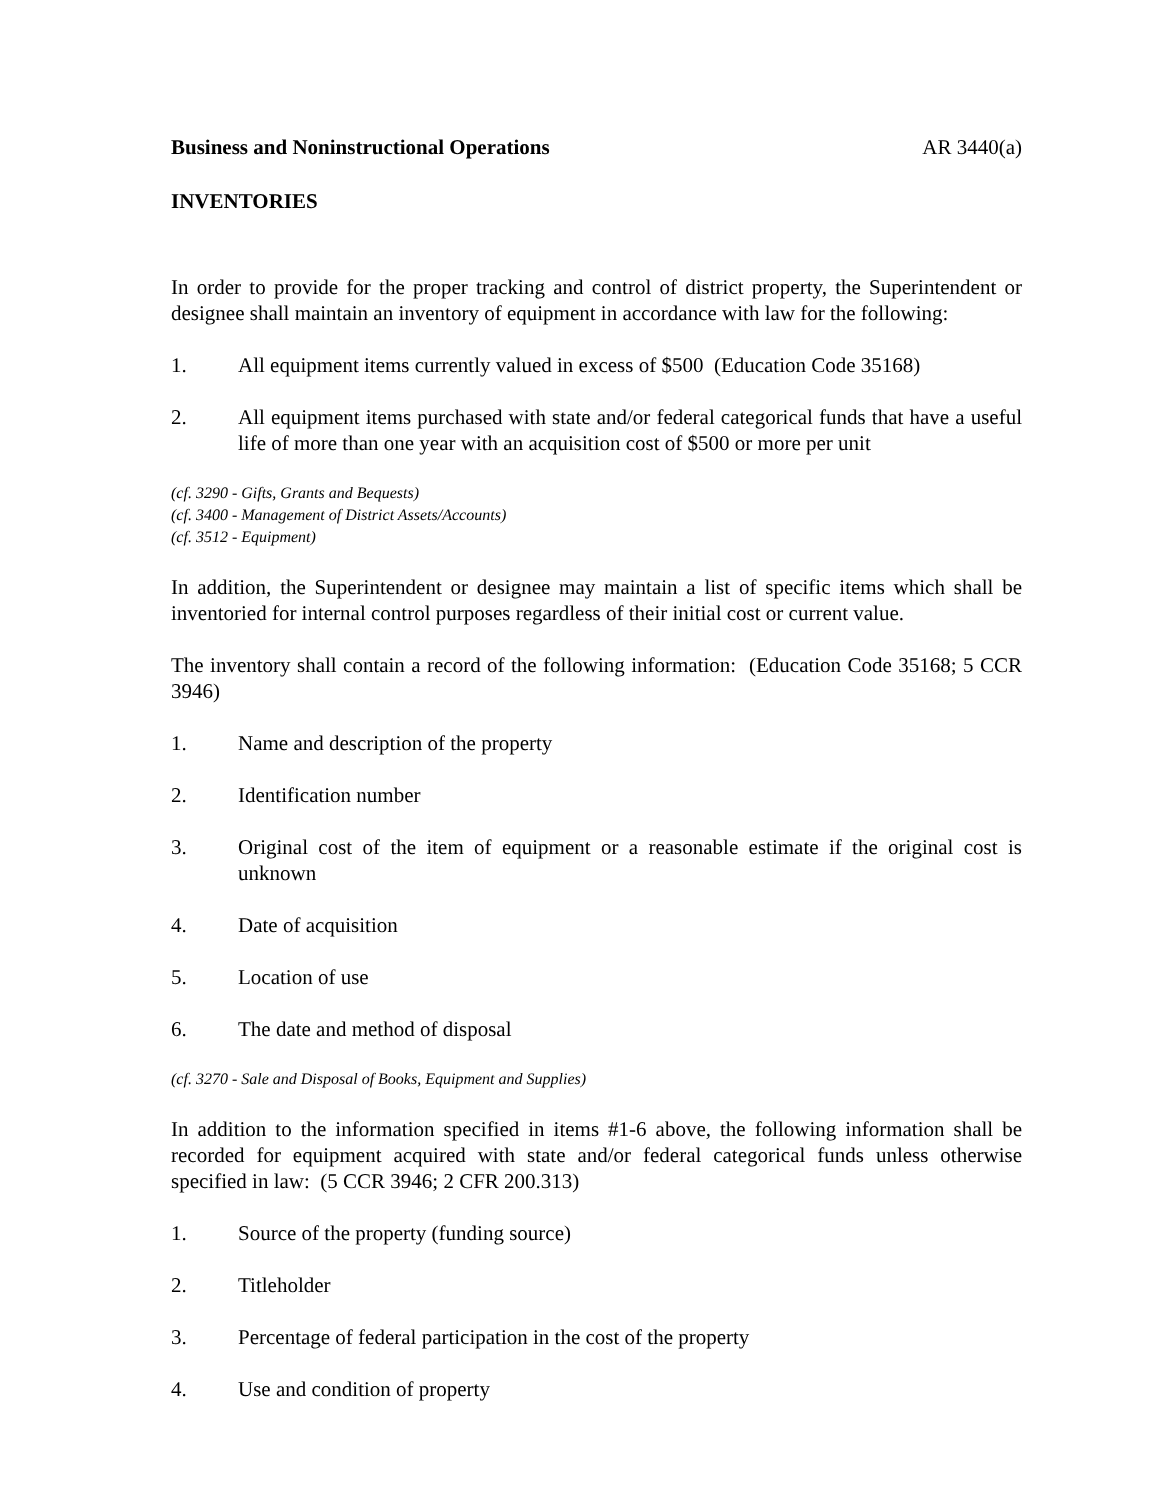Business and Noninstructional Operations AR 3440(a)
INVENTORIES
In order to provide for the proper tracking and control of district property, the Superintendent or designee shall maintain an inventory of equipment in accordance with law for the following:
1. All equipment items currently valued in excess of $500 (Education Code 35168)
2. All equipment items purchased with state and/or federal categorical funds that have a useful life of more than one year with an acquisition cost of $500 or more per unit
(cf. 3290 - Gifts, Grants and Bequests)
(cf. 3400 - Management of District Assets/Accounts)
(cf. 3512 - Equipment)
In addition, the Superintendent or designee may maintain a list of specific items which shall be inventoried for internal control purposes regardless of their initial cost or current value.
The inventory shall contain a record of the following information: (Education Code 35168; 5 CCR 3946)
1. Name and description of the property
2. Identification number
3. Original cost of the item of equipment or a reasonable estimate if the original cost is unknown
4. Date of acquisition
5. Location of use
6. The date and method of disposal
(cf. 3270 - Sale and Disposal of Books, Equipment and Supplies)
In addition to the information specified in items #1-6 above, the following information shall be recorded for equipment acquired with state and/or federal categorical funds unless otherwise specified in law: (5 CCR 3946; 2 CFR 200.313)
1. Source of the property (funding source)
2. Titleholder
3. Percentage of federal participation in the cost of the property
4. Use and condition of property